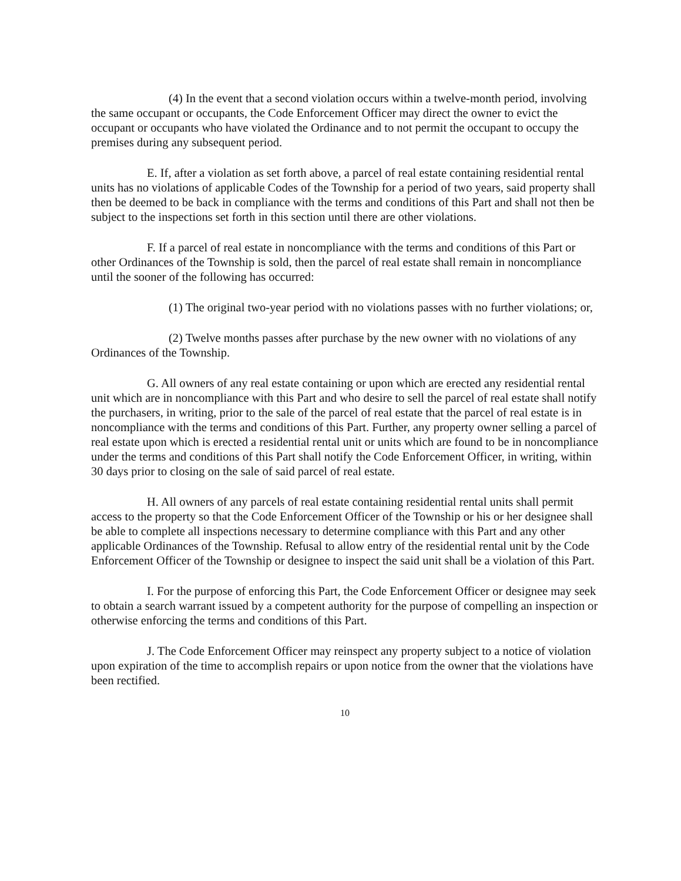(4) In the event that a second violation occurs within a twelve-month period, involving the same occupant or occupants, the Code Enforcement Officer may direct the owner to evict the occupant or occupants who have violated the Ordinance and to not permit the occupant to occupy the premises during any subsequent period.
E. If, after a violation as set forth above, a parcel of real estate containing residential rental units has no violations of applicable Codes of the Township for a period of two years, said property shall then be deemed to be back in compliance with the terms and conditions of this Part and shall not then be subject to the inspections set forth in this section until there are other violations.
F. If a parcel of real estate in noncompliance with the terms and conditions of this Part or other Ordinances of the Township is sold, then the parcel of real estate shall remain in noncompliance until the sooner of the following has occurred:
(1) The original two-year period with no violations passes with no further violations; or,
(2) Twelve months passes after purchase by the new owner with no violations of any Ordinances of the Township.
G. All owners of any real estate containing or upon which are erected any residential rental unit which are in noncompliance with this Part and who desire to sell the parcel of real estate shall notify the purchasers, in writing, prior to the sale of the parcel of real estate that the parcel of real estate is in noncompliance with the terms and conditions of this Part. Further, any property owner selling a parcel of real estate upon which is erected a residential rental unit or units which are found to be in noncompliance under the terms and conditions of this Part shall notify the Code Enforcement Officer, in writing, within 30 days prior to closing on the sale of said parcel of real estate.
H. All owners of any parcels of real estate containing residential rental units shall permit access to the property so that the Code Enforcement Officer of the Township or his or her designee shall be able to complete all inspections necessary to determine compliance with this Part and any other applicable Ordinances of the Township. Refusal to allow entry of the residential rental unit by the Code Enforcement Officer of the Township or designee to inspect the said unit shall be a violation of this Part.
I. For the purpose of enforcing this Part, the Code Enforcement Officer or designee may seek to obtain a search warrant issued by a competent authority for the purpose of compelling an inspection or otherwise enforcing the terms and conditions of this Part.
J. The Code Enforcement Officer may reinspect any property subject to a notice of violation upon expiration of the time to accomplish repairs or upon notice from the owner that the violations have been rectified.
10